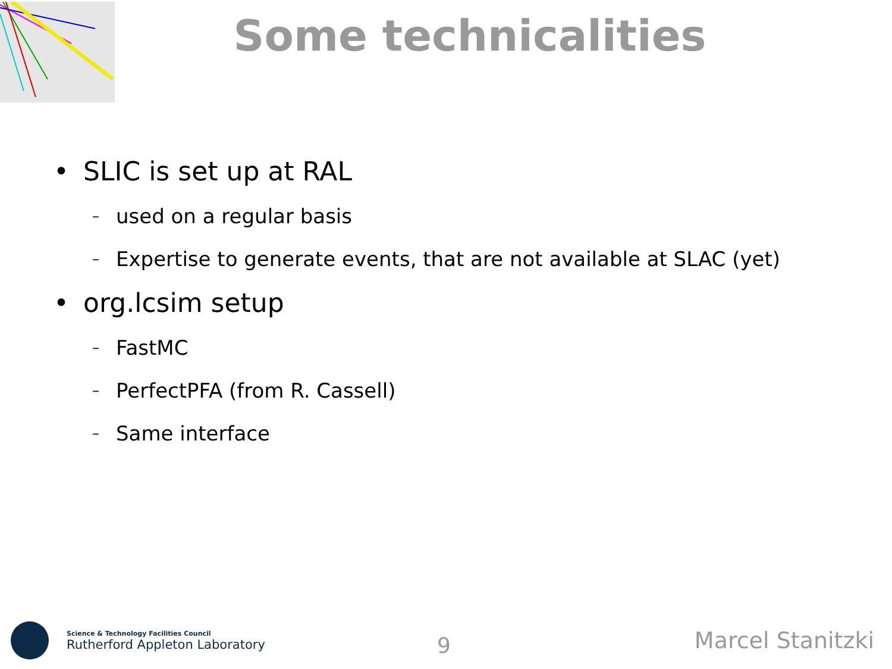Some technicalities
• SLIC is set up at RAL
– used on a regular basis
– Expertise to generate events, that are not available at SLAC (yet)
• org.lcsim setup
– FastMC
– PerfectPFA (from R. Cassell)
– Same interface
Science & Technology Facilities Council
Rutherford Appleton Laboratory
9 Marcel Stanitzki